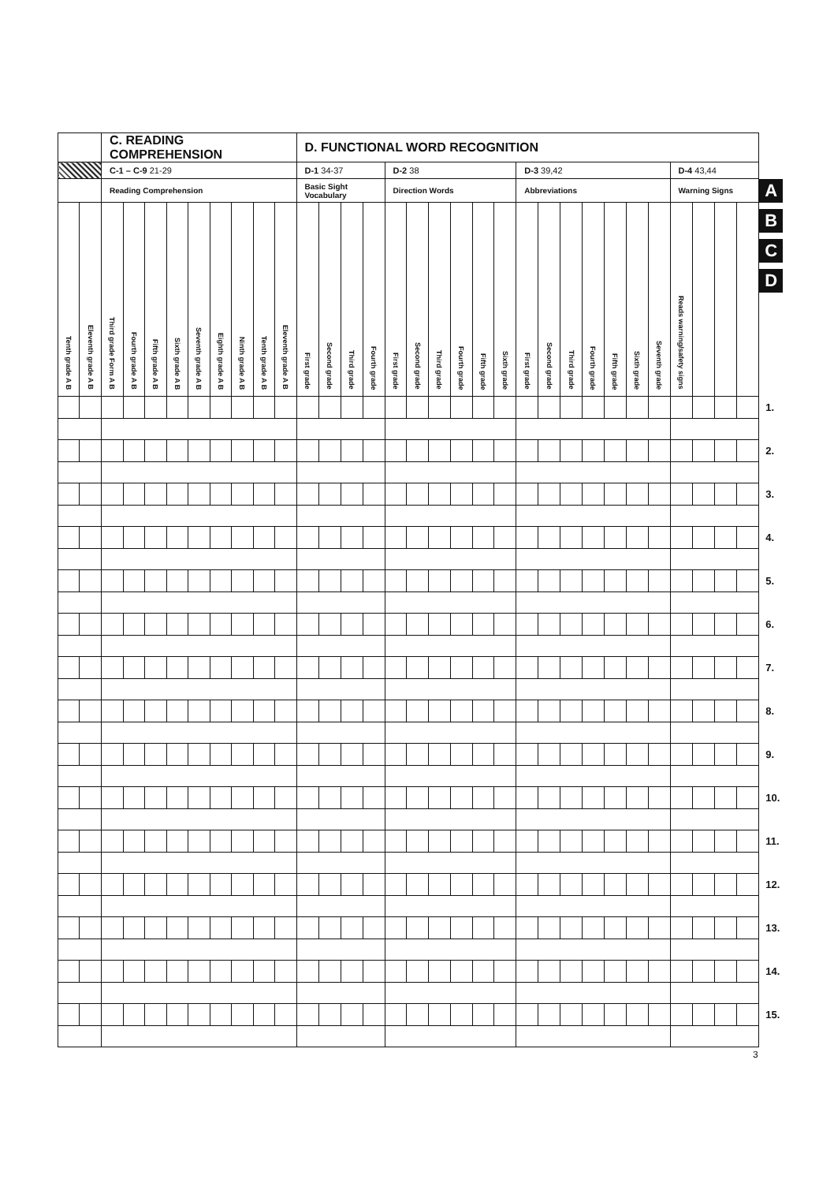| | | C. READING COMPREHENSION | | | | | | | | | D. FUNCTIONAL WORD RECOGNITION | | | | | | | | | | | | | | | | | | | | | |
| | | C-1 – C-9 21-29 | | | | | | | | | D-1 34-37 | | | | D-2 38 | | | | | | D-3 39,42 | | | | | | | D-4 43,44 | | | | |
| | | Reading Comprehension | | | | | | | | | Basic Sight Vocabulary | | | | Direction Words | | | | | | Abbreviations | | | | | | | Warning Signs | | | | A B C D |
| Tenth grade A B | Eleventh grade A B | Third grade Form A B | Fourth grade A B | Fifth grade A B | Sixth grade A B | Seventh grade A B | Eighth grade A B | Ninth grade A B | Tenth grade A B | Eleventh grade A B | First grade | Second grade | Third grade | Fourth grade | First grade | Second grade | Third grade | Fourth grade | Fifth grade | Sixth grade | First grade | Second grade | Third grade | Fourth grade | Fifth grade | Sixth grade | Seventh grade | Reads warning/safety signs | | | | |
| | | | | | | | | | | | | | | | | | | | | | | | | | | | | | | | | 1. |
| | | | | | | | | | | | | | | | | | | | | | | | | | | | | | | | | 2. |
| | | | | | | | | | | | | | | | | | | | | | | | | | | | | | | | | 3. |
| | | | | | | | | | | | | | | | | | | | | | | | | | | | | | | | | 4. |
| | | | | | | | | | | | | | | | | | | | | | | | | | | | | | | | | 5. |
| | | | | | | | | | | | | | | | | | | | | | | | | | | | | | | | | 6. |
| | | | | | | | | | | | | | | | | | | | | | | | | | | | | | | | | 7. |
| | | | | | | | | | | | | | | | | | | | | | | | | | | | | | | | | 8. |
| | | | | | | | | | | | | | | | | | | | | | | | | | | | | | | | | 9. |
| | | | | | | | | | | | | | | | | | | | | | | | | | | | | | | | | 10. |
| | | | | | | | | | | | | | | | | | | | | | | | | | | | | | | | | 11. |
| | | | | | | | | | | | | | | | | | | | | | | | | | | | | | | | | 12. |
| | | | | | | | | | | | | | | | | | | | | | | | | | | | | | | | | 13. |
| | | | | | | | | | | | | | | | | | | | | | | | | | | | | | | | | 14. |
| | | | | | | | | | | | | | | | | | | | | | | | | | | | | | | | | 15. |
3